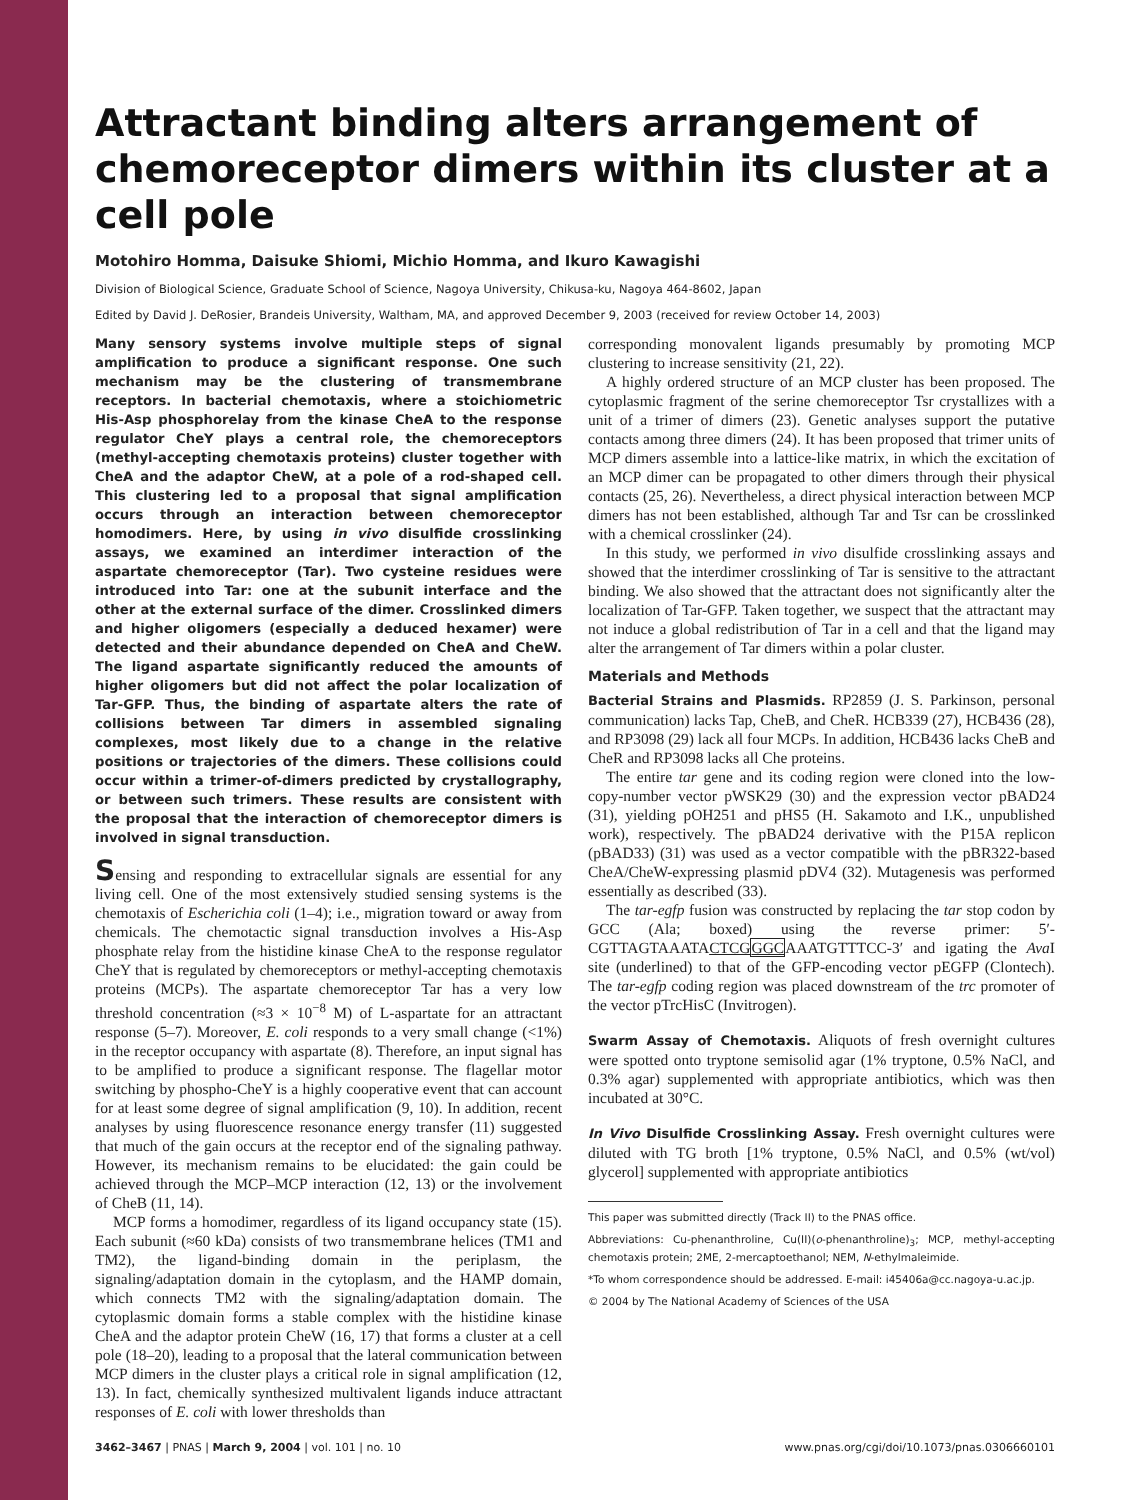Attractant binding alters arrangement of chemoreceptor dimers within its cluster at a cell pole
Motohiro Homma, Daisuke Shiomi, Michio Homma, and Ikuro Kawagishi
Division of Biological Science, Graduate School of Science, Nagoya University, Chikusa-ku, Nagoya 464-8602, Japan
Edited by David J. DeRosier, Brandeis University, Waltham, MA, and approved December 9, 2003 (received for review October 14, 2003)
Many sensory systems involve multiple steps of signal amplification to produce a significant response. One such mechanism may be the clustering of transmembrane receptors. In bacterial chemotaxis, where a stoichiometric His-Asp phosphorelay from the kinase CheA to the response regulator CheY plays a central role, the chemoreceptors (methyl-accepting chemotaxis proteins) cluster together with CheA and the adaptor CheW, at a pole of a rod-shaped cell. This clustering led to a proposal that signal amplification occurs through an interaction between chemoreceptor homodimers. Here, by using in vivo disulfide crosslinking assays, we examined an interdimer interaction of the aspartate chemoreceptor (Tar). Two cysteine residues were introduced into Tar: one at the subunit interface and the other at the external surface of the dimer. Crosslinked dimers and higher oligomers (especially a deduced hexamer) were detected and their abundance depended on CheA and CheW. The ligand aspartate significantly reduced the amounts of higher oligomers but did not affect the polar localization of Tar-GFP. Thus, the binding of aspartate alters the rate of collisions between Tar dimers in assembled signaling complexes, most likely due to a change in the relative positions or trajectories of the dimers. These collisions could occur within a trimer-of-dimers predicted by crystallography, or between such trimers. These results are consistent with the proposal that the interaction of chemoreceptor dimers is involved in signal transduction.
Sensing and responding to extracellular signals are essential for any living cell. One of the most extensively studied sensing systems is the chemotaxis of Escherichia coli (1–4); i.e., migration toward or away from chemicals. The chemotactic signal transduction involves a His-Asp phosphate relay from the histidine kinase CheA to the response regulator CheY that is regulated by chemoreceptors or methyl-accepting chemotaxis proteins (MCPs). The aspartate chemoreceptor Tar has a very low threshold concentration (≈3 × 10<sup>−8</sup> M) of L-aspartate for an attractant response (5–7). Moreover, E. coli responds to a very small change (<1%) in the receptor occupancy with aspartate (8). Therefore, an input signal has to be amplified to produce a significant response. The flagellar motor switching by phospho-CheY is a highly cooperative event that can account for at least some degree of signal amplification (9, 10). In addition, recent analyses by using fluorescence resonance energy transfer (11) suggested that much of the gain occurs at the receptor end of the signaling pathway. However, its mechanism remains to be elucidated: the gain could be achieved through the MCP–MCP interaction (12, 13) or the involvement of CheB (11, 14).
MCP forms a homodimer, regardless of its ligand occupancy state (15). Each subunit (≈60 kDa) consists of two transmembrane helices (TM1 and TM2), the ligand-binding domain in the periplasm, the signaling/adaptation domain in the cytoplasm, and the HAMP domain, which connects TM2 with the signaling/adaptation domain. The cytoplasmic domain forms a stable complex with the histidine kinase CheA and the adaptor protein CheW (16, 17) that forms a cluster at a cell pole (18–20), leading to a proposal that the lateral communication between MCP dimers in the cluster plays a critical role in signal amplification (12, 13). In fact, chemically synthesized multivalent ligands induce attractant responses of E. coli with lower thresholds than
corresponding monovalent ligands presumably by promoting MCP clustering to increase sensitivity (21, 22).
A highly ordered structure of an MCP cluster has been proposed. The cytoplasmic fragment of the serine chemoreceptor Tsr crystallizes with a unit of a trimer of dimers (23). Genetic analyses support the putative contacts among three dimers (24). It has been proposed that trimer units of MCP dimers assemble into a lattice-like matrix, in which the excitation of an MCP dimer can be propagated to other dimers through their physical contacts (25, 26). Nevertheless, a direct physical interaction between MCP dimers has not been established, although Tar and Tsr can be crosslinked with a chemical crosslinker (24).
In this study, we performed in vivo disulfide crosslinking assays and showed that the interdimer crosslinking of Tar is sensitive to the attractant binding. We also showed that the attractant does not significantly alter the localization of Tar-GFP. Taken together, we suspect that the attractant may not induce a global redistribution of Tar in a cell and that the ligand may alter the arrangement of Tar dimers within a polar cluster.
Materials and Methods
Bacterial Strains and Plasmids. RP2859 (J. S. Parkinson, personal communication) lacks Tap, CheB, and CheR. HCB339 (27), HCB436 (28), and RP3098 (29) lack all four MCPs. In addition, HCB436 lacks CheB and CheR and RP3098 lacks all Che proteins.
The entire tar gene and its coding region were cloned into the low-copy-number vector pWSK29 (30) and the expression vector pBAD24 (31), yielding pOH251 and pHS5 (H. Sakamoto and I.K., unpublished work), respectively. The pBAD24 derivative with the P15A replicon (pBAD33) (31) was used as a vector compatible with the pBR322-based CheA/CheW-expressing plasmid pDV4 (32). Mutagenesis was performed essentially as described (33).
The tar-egfp fusion was constructed by replacing the tar stop codon by GCC (Ala; boxed) using the reverse primer: 5′-CGTTAGTAAATACTCGGGCAAATGTTTCC-3′ and igating the Ava I site (underlined) to that of the GFP-encoding vector pEGFP (Clontech). The tar-egfp coding region was placed downstream of the trc promoter of the vector pTrcHisC (Invitrogen).
Swarm Assay of Chemotaxis. Aliquots of fresh overnight cultures were spotted onto tryptone semisolid agar (1% tryptone, 0.5% NaCl, and 0.3% agar) supplemented with appropriate antibiotics, which was then incubated at 30°C.
In Vivo Disulfide Crosslinking Assay. Fresh overnight cultures were diluted with TG broth [1% tryptone, 0.5% NaCl, and 0.5% (wt/vol) glycerol] supplemented with appropriate antibiotics
This paper was submitted directly (Track II) to the PNAS office.
Abbreviations: Cu-phenanthroline, Cu(II)(o-phenanthroline)<sub>3</sub>; MCP, methyl-accepting chemotaxis protein; 2ME, 2-mercaptoethanol; NEM, N-ethylmaleimide.
*To whom correspondence should be addressed. E-mail: i45406a@cc.nagoya-u.ac.jp.
© 2004 by The National Academy of Sciences of the USA
3462–3467 | PNAS | March 9, 2004 | vol. 101 | no. 10 www.pnas.org/cgi/doi/10.1073/pnas.0306660101